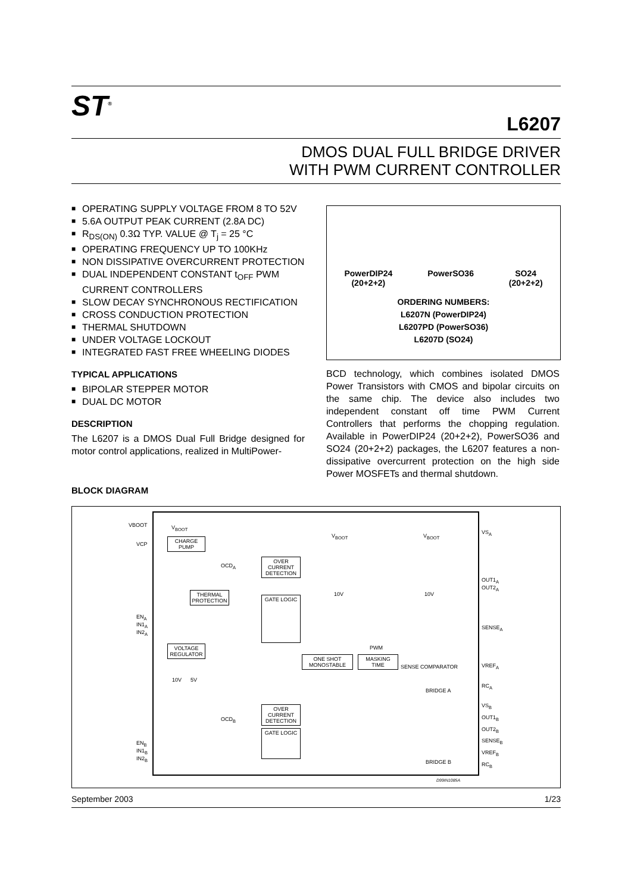ST<sup>®</sup>
L6207
DMOS DUAL FULL BRIDGE DRIVER
WITH PWM CURRENT CONTROLLER
■ OPERATING SUPPLY VOLTAGE FROM 8 TO 52V
■ 5.6A OUTPUT PEAK CURRENT (2.8A DC)
■ R<sub>DS(ON)</sub> 0.3Ω TYP. VALUE @ T<sub>j</sub> = 25 °C
■ OPERATING FREQUENCY UP TO 100KHz
■ NON DISSIPATIVE OVERCURRENT PROTECTION
■ DUAL INDEPENDENT CONSTANT t<sub>OFF</sub> PWM CURRENT CONTROLLERS
■ SLOW DECAY SYNCHRONOUS RECTIFICATION
■ CROSS CONDUCTION PROTECTION
■ THERMAL SHUTDOWN
■ UNDER VOLTAGE LOCKOUT
■ INTEGRATED FAST FREE WHEELING DIODES
TYPICAL APPLICATIONS
■ BIPOLAR STEPPER MOTOR
■ DUAL DC MOTOR
DESCRIPTION
The L6207 is a DMOS Dual Full Bridge designed for motor control applications, realized in MultiPower-
PowerDIP24
(20+2+2)
PowerSO36 SO24
(20+2+2)
ORDERING NUMBERS:
L6207N (PowerDIP24)
L6207PD (PowerSO36)
L6207D (SO24)
BCD technology, which combines isolated DMOS Power Transistors with CMOS and bipolar circuits on the same chip. The device also includes two independent constant off time PWM Current Controllers that performs the chopping regulation. Available in PowerDIP24 (20+2+2), PowerSO36 and SO24 (20+2+2) packages, the L6207 features a non-dissipative overcurrent protection on the high side Power MOSFETs and thermal shutdown.
BLOCK DIAGRAM
VBOOT V<sub>BOOT</sub>
VCP
CHARGE PUMP
OCD<sub>A</sub>
OVER CURRENT DETECTION
THERMAL PROTECTION
GATE LOGIC
EN<sub>A</sub>
IN1<sub>A</sub>
IN2<sub>A</sub>
VOLTAGE REGULATOR
10V 5V
V<sub>BOOT</sub> V<sub>BOOT</sub>
10V 10V
PWM
ONE SHOT MONOSTABLE
MASKING TIME
SENSE COMPARATOR
BRIDGE A
VS<sub>A</sub>
OUT1<sub>A</sub>
OUT2<sub>A</sub>
SENSE<sub>A</sub>
VREF<sub>A</sub>
RC<sub>A</sub>
OCD<sub>B</sub>
OVER CURRENT DETECTION
GATE LOGIC
EN<sub>B</sub>
IN1<sub>B</sub>
IN2<sub>B</sub>
VS<sub>B</sub>
OUT1<sub>B</sub>
OUT2<sub>B</sub>
SENSE<sub>B</sub>
VREF<sub>B</sub>
RC<sub>B</sub>
BRIDGE B
D99IN1085A
September 2003 1/23